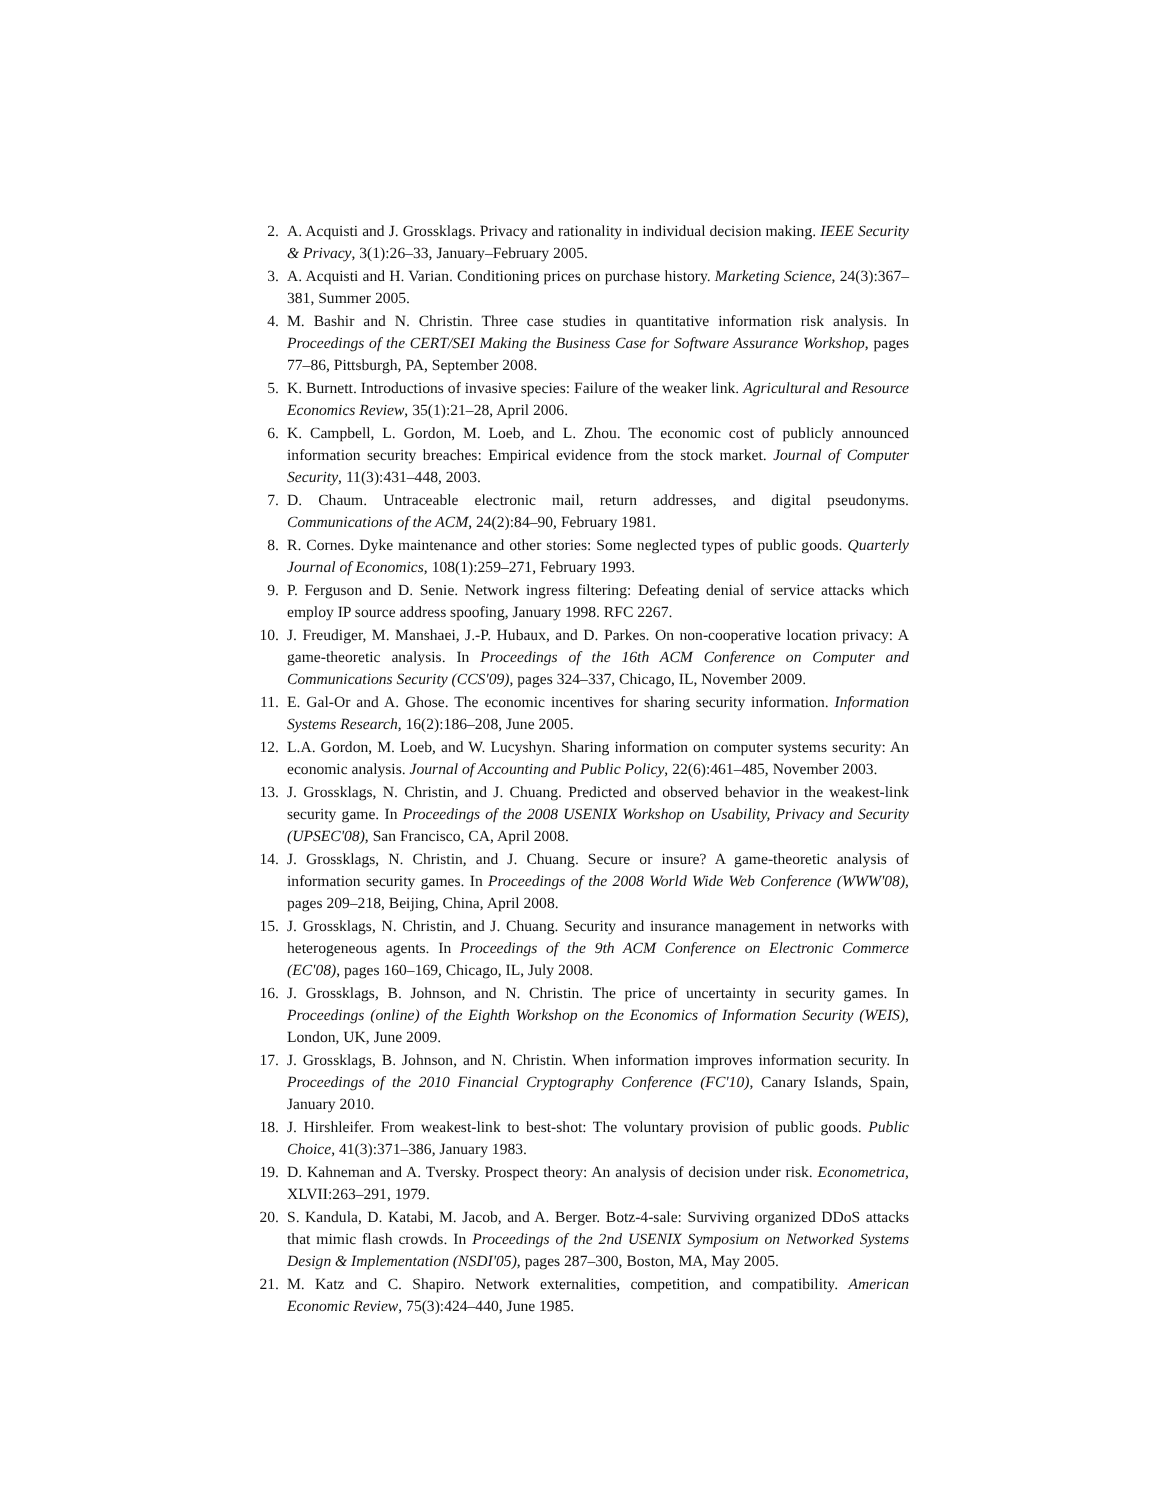2. A. Acquisti and J. Grossklags. Privacy and rationality in individual decision making. IEEE Security & Privacy, 3(1):26–33, January–February 2005.
3. A. Acquisti and H. Varian. Conditioning prices on purchase history. Marketing Science, 24(3):367–381, Summer 2005.
4. M. Bashir and N. Christin. Three case studies in quantitative information risk analysis. In Proceedings of the CERT/SEI Making the Business Case for Software Assurance Workshop, pages 77–86, Pittsburgh, PA, September 2008.
5. K. Burnett. Introductions of invasive species: Failure of the weaker link. Agricultural and Resource Economics Review, 35(1):21–28, April 2006.
6. K. Campbell, L. Gordon, M. Loeb, and L. Zhou. The economic cost of publicly announced information security breaches: Empirical evidence from the stock market. Journal of Computer Security, 11(3):431–448, 2003.
7. D. Chaum. Untraceable electronic mail, return addresses, and digital pseudonyms. Communications of the ACM, 24(2):84–90, February 1981.
8. R. Cornes. Dyke maintenance and other stories: Some neglected types of public goods. Quarterly Journal of Economics, 108(1):259–271, February 1993.
9. P. Ferguson and D. Senie. Network ingress filtering: Defeating denial of service attacks which employ IP source address spoofing, January 1998. RFC 2267.
10. J. Freudiger, M. Manshaei, J.-P. Hubaux, and D. Parkes. On non-cooperative location privacy: A game-theoretic analysis. In Proceedings of the 16th ACM Conference on Computer and Communications Security (CCS'09), pages 324–337, Chicago, IL, November 2009.
11. E. Gal-Or and A. Ghose. The economic incentives for sharing security information. Information Systems Research, 16(2):186–208, June 2005.
12. L.A. Gordon, M. Loeb, and W. Lucyshyn. Sharing information on computer systems security: An economic analysis. Journal of Accounting and Public Policy, 22(6):461–485, November 2003.
13. J. Grossklags, N. Christin, and J. Chuang. Predicted and observed behavior in the weakest-link security game. In Proceedings of the 2008 USENIX Workshop on Usability, Privacy and Security (UPSEC'08), San Francisco, CA, April 2008.
14. J. Grossklags, N. Christin, and J. Chuang. Secure or insure? A game-theoretic analysis of information security games. In Proceedings of the 2008 World Wide Web Conference (WWW'08), pages 209–218, Beijing, China, April 2008.
15. J. Grossklags, N. Christin, and J. Chuang. Security and insurance management in networks with heterogeneous agents. In Proceedings of the 9th ACM Conference on Electronic Commerce (EC'08), pages 160–169, Chicago, IL, July 2008.
16. J. Grossklags, B. Johnson, and N. Christin. The price of uncertainty in security games. In Proceedings (online) of the Eighth Workshop on the Economics of Information Security (WEIS), London, UK, June 2009.
17. J. Grossklags, B. Johnson, and N. Christin. When information improves information security. In Proceedings of the 2010 Financial Cryptography Conference (FC'10), Canary Islands, Spain, January 2010.
18. J. Hirshleifer. From weakest-link to best-shot: The voluntary provision of public goods. Public Choice, 41(3):371–386, January 1983.
19. D. Kahneman and A. Tversky. Prospect theory: An analysis of decision under risk. Econometrica, XLVII:263–291, 1979.
20. S. Kandula, D. Katabi, M. Jacob, and A. Berger. Botz-4-sale: Surviving organized DDoS attacks that mimic flash crowds. In Proceedings of the 2nd USENIX Symposium on Networked Systems Design & Implementation (NSDI'05), pages 287–300, Boston, MA, May 2005.
21. M. Katz and C. Shapiro. Network externalities, competition, and compatibility. American Economic Review, 75(3):424–440, June 1985.